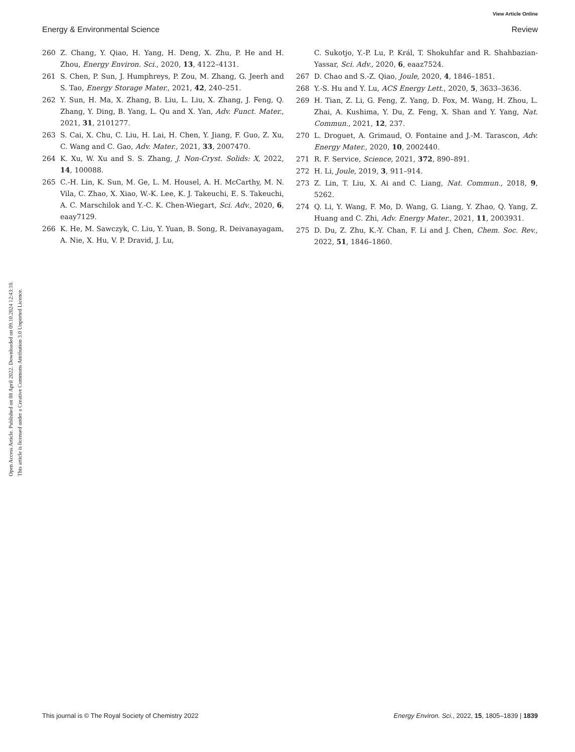View Article Online
Energy & Environmental Science Review
Open Access Article. Published on 08 April 2022. Downloaded on 09.10.2024 12:43:10.
This article is licensed under a Creative Commons Attribution 3.0 Unported Licence.
260 Z. Chang, Y. Qiao, H. Yang, H. Deng, X. Zhu, P. He and H. Zhou, Energy Environ. Sci., 2020, 13, 4122–4131.
261 S. Chen, P. Sun, J. Humphreys, P. Zou, M. Zhang, G. Jeerh and S. Tao, Energy Storage Mater., 2021, 42, 240–251.
262 Y. Sun, H. Ma, X. Zhang, B. Liu, L. Liu, X. Zhang, J. Feng, Q. Zhang, Y. Ding, B. Yang, L. Qu and X. Yan, Adv. Funct. Mater., 2021, 31, 2101277.
263 S. Cai, X. Chu, C. Liu, H. Lai, H. Chen, Y. Jiang, F. Guo, Z. Xu, C. Wang and C. Gao, Adv. Mater., 2021, 33, 2007470.
264 K. Xu, W. Xu and S. S. Zhang, J. Non-Cryst. Solids: X, 2022, 14, 100088.
265 C.-H. Lin, K. Sun, M. Ge, L. M. Housel, A. H. McCarthy, M. N. Vila, C. Zhao, X. Xiao, W.-K. Lee, K. J. Takeuchi, E. S. Takeuchi, A. C. Marschilok and Y.-C. K. Chen-Wiegart, Sci. Adv., 2020, 6, eaay7129.
266 K. He, M. Sawczyk, C. Liu, Y. Yuan, B. Song, R. Deivanayagam, A. Nie, X. Hu, V. P. Dravid, J. Lu,
C. Sukotjo, Y.-P. Lu, P. Král, T. Shokuhfar and R. Shahbazian-Yassar, Sci. Adv., 2020, 6, eaaz7524.
267 D. Chao and S.-Z. Qiao, Joule, 2020, 4, 1846–1851.
268 Y.-S. Hu and Y. Lu, ACS Energy Lett., 2020, 5, 3633–3636.
269 H. Tian, Z. Li, G. Feng, Z. Yang, D. Fox, M. Wang, H. Zhou, L. Zhai, A. Kushima, Y. Du, Z. Feng, X. Shan and Y. Yang, Nat. Commun., 2021, 12, 237.
270 L. Droguet, A. Grimaud, O. Fontaine and J.-M. Tarascon, Adv. Energy Mater., 2020, 10, 2002440.
271 R. F. Service, Science, 2021, 372, 890–891.
272 H. Li, Joule, 2019, 3, 911–914.
273 Z. Lin, T. Liu, X. Ai and C. Liang, Nat. Commun., 2018, 9, 5262.
274 Q. Li, Y. Wang, F. Mo, D. Wang, G. Liang, Y. Zhao, Q. Yang, Z. Huang and C. Zhi, Adv. Energy Mater., 2021, 11, 2003931.
275 D. Du, Z. Zhu, K.-Y. Chan, F. Li and J. Chen, Chem. Soc. Rev., 2022, 51, 1846–1860.
This journal is © The Royal Society of Chemistry 2022 Energy Environ. Sci., 2022, 15, 1805–1839 | 1839